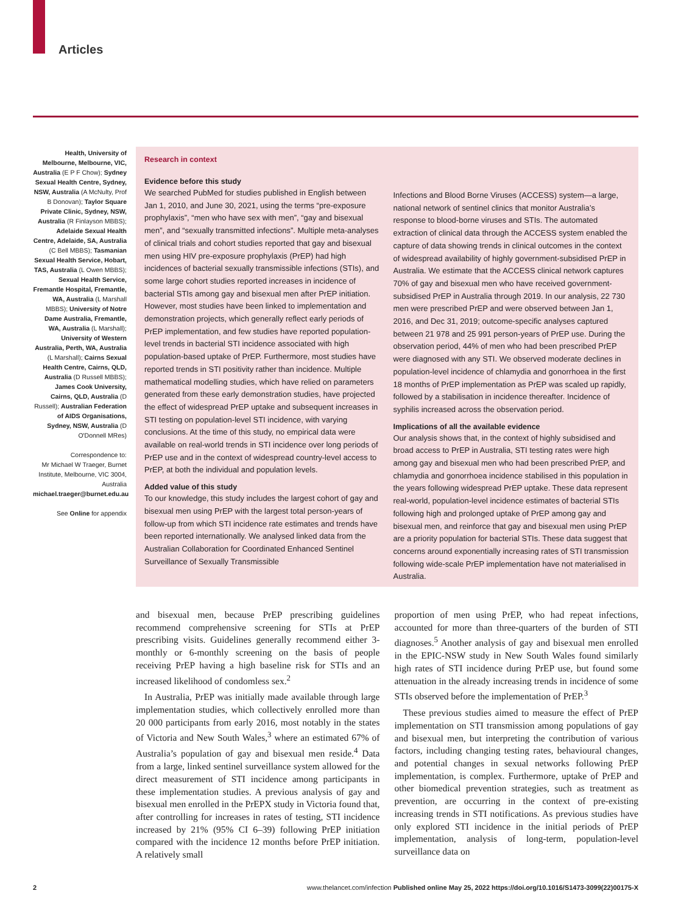Articles
Health, University of Melbourne, Melbourne, VIC, Australia (E P F Chow); Sydney Sexual Health Centre, Sydney, NSW, Australia (A McNulty, Prof B Donovan); Taylor Square Private Clinic, Sydney, NSW, Australia (R Finlayson MBBS); Adelaide Sexual Health Centre, Adelaide, SA, Australia (C Bell MBBS); Tasmanian Sexual Health Service, Hobart, TAS, Australia (L Owen MBBS); Sexual Health Service, Fremantle Hospital, Fremantle, WA, Australia (L Marshall MBBS); University of Notre Dame Australia, Fremantle, WA, Australia (L Marshall); University of Western Australia, Perth, WA, Australia (L Marshall); Cairns Sexual Health Centre, Cairns, QLD, Australia (D Russell MBBS); James Cook University, Cairns, QLD, Australia (D Russell); Australian Federation of AIDS Organisations, Sydney, NSW, Australia (D O'Donnell MRes)
Correspondence to:
Mr Michael W Traeger, Burnet Institute, Melbourne, VIC 3004, Australia
michael.traeger@burnet.edu.au
See Online for appendix
Research in context
Evidence before this study
We searched PubMed for studies published in English between Jan 1, 2010, and June 30, 2021, using the terms “pre-exposure prophylaxis”, “men who have sex with men”, “gay and bisexual men”, and “sexually transmitted infections”. Multiple meta-analyses of clinical trials and cohort studies reported that gay and bisexual men using HIV pre-exposure prophylaxis (PrEP) had high incidences of bacterial sexually transmissible infections (STIs), and some large cohort studies reported increases in incidence of bacterial STIs among gay and bisexual men after PrEP initiation. However, most studies have been linked to implementation and demonstration projects, which generally reflect early periods of PrEP implementation, and few studies have reported population-level trends in bacterial STI incidence associated with high population-based uptake of PrEP. Furthermore, most studies have reported trends in STI positivity rather than incidence. Multiple mathematical modelling studies, which have relied on parameters generated from these early demonstration studies, have projected the effect of widespread PrEP uptake and subsequent increases in STI testing on population-level STI incidence, with varying conclusions. At the time of this study, no empirical data were available on real-world trends in STI incidence over long periods of PrEP use and in the context of widespread country-level access to PrEP, at both the individual and population levels.
Added value of this study
To our knowledge, this study includes the largest cohort of gay and bisexual men using PrEP with the largest total person-years of follow-up from which STI incidence rate estimates and trends have been reported internationally. We analysed linked data from the Australian Collaboration for Coordinated Enhanced Sentinel Surveillance of Sexually Transmissible
Infections and Blood Borne Viruses (ACCESS) system—a large, national network of sentinel clinics that monitor Australia’s response to blood-borne viruses and STIs. The automated extraction of clinical data through the ACCESS system enabled the capture of data showing trends in clinical outcomes in the context of widespread availability of highly government-subsidised PrEP in Australia. We estimate that the ACCESS clinical network captures 70% of gay and bisexual men who have received government-subsidised PrEP in Australia through 2019. In our analysis, 22 730 men were prescribed PrEP and were observed between Jan 1, 2016, and Dec 31, 2019; outcome-specific analyses captured between 21 978 and 25 991 person-years of PrEP use. During the observation period, 44% of men who had been prescribed PrEP were diagnosed with any STI. We observed moderate declines in population-level incidence of chlamydia and gonorrhoea in the first 18 months of PrEP implementation as PrEP was scaled up rapidly, followed by a stabilisation in incidence thereafter. Incidence of syphilis increased across the observation period.
Implications of all the available evidence
Our analysis shows that, in the context of highly subsidised and broad access to PrEP in Australia, STI testing rates were high among gay and bisexual men who had been prescribed PrEP, and chlamydia and gonorrhoea incidence stabilised in this population in the years following widespread PrEP uptake. These data represent real-world, population-level incidence estimates of bacterial STIs following high and prolonged uptake of PrEP among gay and bisexual men, and reinforce that gay and bisexual men using PrEP are a priority population for bacterial STIs. These data suggest that concerns around exponentially increasing rates of STI transmission following wide-scale PrEP implementation have not materialised in Australia.
and bisexual men, because PrEP prescribing guidelines recommend comprehensive screening for STIs at PrEP prescribing visits. Guidelines generally recommend either 3-monthly or 6-monthly screening on the basis of people receiving PrEP having a high baseline risk for STIs and an increased likelihood of condomless sex.<sup>2</sup>
In Australia, PrEP was initially made available through large implementation studies, which collectively enrolled more than 20 000 participants from early 2016, most notably in the states of Victoria and New South Wales,<sup>3</sup> where an estimated 67% of Australia’s population of gay and bisexual men reside.<sup>4</sup> Data from a large, linked sentinel surveillance system allowed for the direct measurement of STI incidence among participants in these implementation studies. A previous analysis of gay and bisexual men enrolled in the PrEPX study in Victoria found that, after controlling for increases in rates of testing, STI incidence increased by 21% (95% CI 6–39) following PrEP initiation compared with the incidence 12 months before PrEP initiation. A relatively small
proportion of men using PrEP, who had repeat infections, accounted for more than three-quarters of the burden of STI diagnoses.<sup>5</sup> Another analysis of gay and bisexual men enrolled in the EPIC-NSW study in New South Wales found similarly high rates of STI incidence during PrEP use, but found some attenuation in the already increasing trends in incidence of some STIs observed before the implementation of PrEP.<sup>3</sup>
These previous studies aimed to measure the effect of PrEP implementation on STI transmission among populations of gay and bisexual men, but interpreting the contribution of various factors, including changing testing rates, behavioural changes, and potential changes in sexual networks following PrEP implementation, is complex. Furthermore, uptake of PrEP and other biomedical prevention strategies, such as treatment as prevention, are occurring in the context of pre-existing increasing trends in STI notifications. As previous studies have only explored STI incidence in the initial periods of PrEP implementation, analysis of long-term, population-level surveillance data on
2 www.thelancet.com/infection Published online May 25, 2022 https://doi.org/10.1016/S1473-3099(22)00175-X